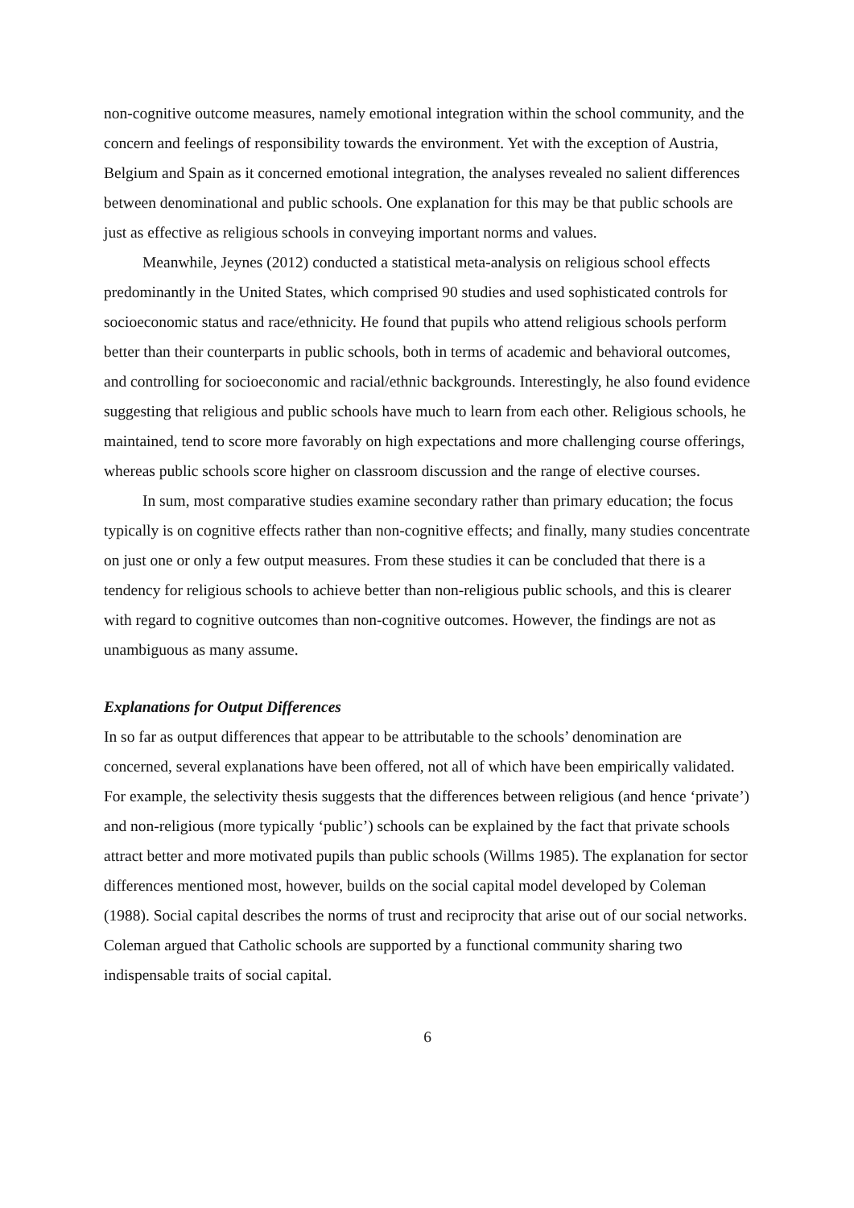non-cognitive outcome measures, namely emotional integration within the school community, and the concern and feelings of responsibility towards the environment. Yet with the exception of Austria, Belgium and Spain as it concerned emotional integration, the analyses revealed no salient differences between denominational and public schools. One explanation for this may be that public schools are just as effective as religious schools in conveying important norms and values.
Meanwhile, Jeynes (2012) conducted a statistical meta-analysis on religious school effects predominantly in the United States, which comprised 90 studies and used sophisticated controls for socioeconomic status and race/ethnicity. He found that pupils who attend religious schools perform better than their counterparts in public schools, both in terms of academic and behavioral outcomes, and controlling for socioeconomic and racial/ethnic backgrounds. Interestingly, he also found evidence suggesting that religious and public schools have much to learn from each other. Religious schools, he maintained, tend to score more favorably on high expectations and more challenging course offerings, whereas public schools score higher on classroom discussion and the range of elective courses.
In sum, most comparative studies examine secondary rather than primary education; the focus typically is on cognitive effects rather than non-cognitive effects; and finally, many studies concentrate on just one or only a few output measures. From these studies it can be concluded that there is a tendency for religious schools to achieve better than non-religious public schools, and this is clearer with regard to cognitive outcomes than non-cognitive outcomes. However, the findings are not as unambiguous as many assume.
Explanations for Output Differences
In so far as output differences that appear to be attributable to the schools’ denomination are concerned, several explanations have been offered, not all of which have been empirically validated. For example, the selectivity thesis suggests that the differences between religious (and hence ‘private’) and non-religious (more typically ‘public’) schools can be explained by the fact that private schools attract better and more motivated pupils than public schools (Willms 1985). The explanation for sector differences mentioned most, however, builds on the social capital model developed by Coleman (1988). Social capital describes the norms of trust and reciprocity that arise out of our social networks. Coleman argued that Catholic schools are supported by a functional community sharing two indispensable traits of social capital.
6